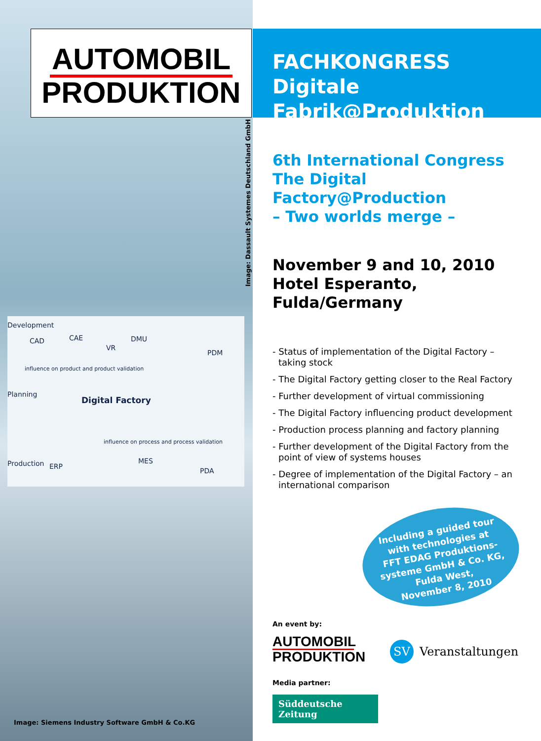AUTOMOBIL
PRODUKTION
FACHKONGRESS
Digitale Fabrik@Produktion
Image: Dassault Systemes Deutschland GmbH
Development
Planning
Production
CAD CAE
VR
DMU
PDM
influence on product and product validation
Digital Factory
influence on process and process validation
ERP
MES
PDA
Image: Siemens Industry Software GmbH & Co.KG
6th International Congress
The Digital Factory@Production
– Two worlds merge –
November 9 and 10, 2010
Hotel Esperanto,
Fulda/Germany
- Status of implementation of the Digital Factory – taking stock
- The Digital Factory getting closer to the Real Factory
- Further development of virtual commissioning
- The Digital Factory influencing product development
- Production process planning and factory planning
- Further development of the Digital Factory from the point of view of systems houses
- Degree of implementation of the Digital Factory – an international comparison
Including a guided tour
with technologies at
FFT EDAG Produktions-
systeme GmbH & Co. KG,
Fulda West,
November 8, 2010
An event by:
AUTOMOBIL
PRODUKTION
Media partner:
Süddeutsche Zeitung
SV Veranstaltungen